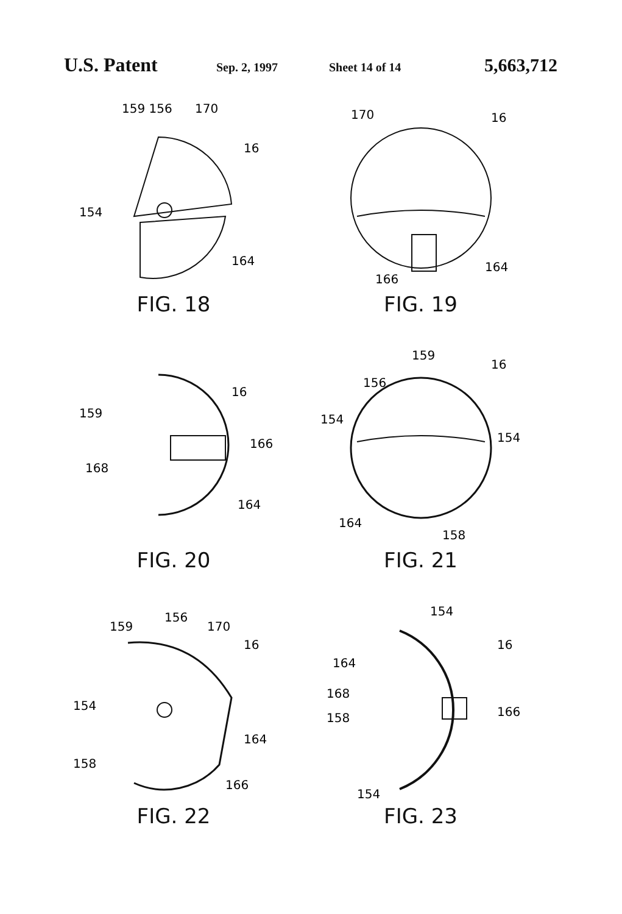U.S. Patent
Sep. 2, 1997 Sheet 14 of 14
5,663,712
159 156
170
16
154
164
FIG. 18
170
16
164
166
FIG. 19
159
168
16
166
164
FIG. 20
159
156
16
154
154
164
158
FIG. 21
159
156
170
16
154
158
164
166
FIG. 22
154
16
164
168
158
166
154
FIG. 23